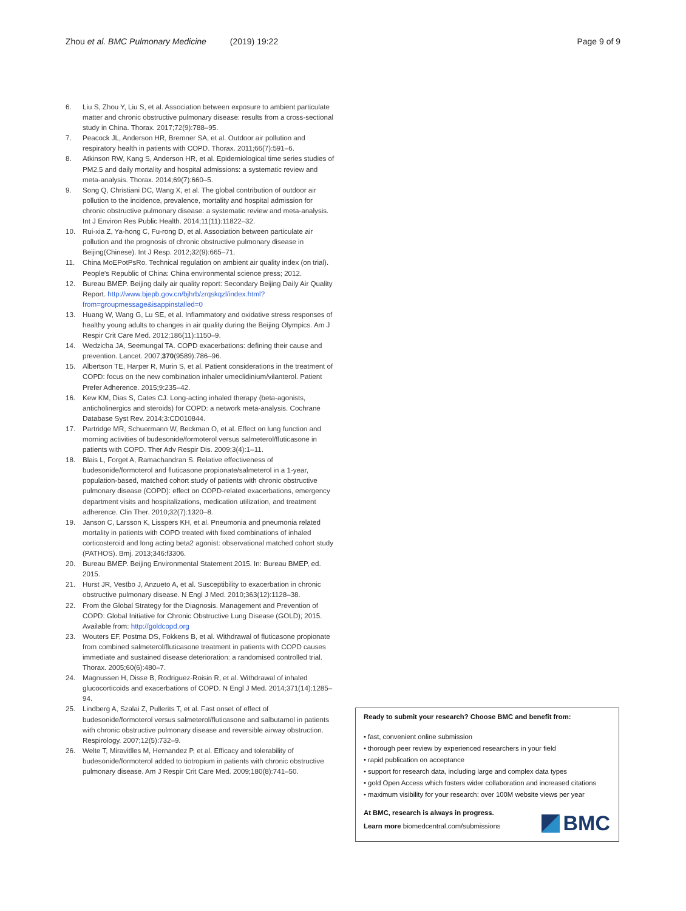Zhou et al. BMC Pulmonary Medicine (2019) 19:22 Page 9 of 9
6. Liu S, Zhou Y, Liu S, et al. Association between exposure to ambient particulate matter and chronic obstructive pulmonary disease: results from a cross-sectional study in China. Thorax. 2017;72(9):788–95.
7. Peacock JL, Anderson HR, Bremner SA, et al. Outdoor air pollution and respiratory health in patients with COPD. Thorax. 2011;66(7):591–6.
8. Atkinson RW, Kang S, Anderson HR, et al. Epidemiological time series studies of PM2.5 and daily mortality and hospital admissions: a systematic review and meta-analysis. Thorax. 2014;69(7):660–5.
9. Song Q, Christiani DC, Wang X, et al. The global contribution of outdoor air pollution to the incidence, prevalence, mortality and hospital admission for chronic obstructive pulmonary disease: a systematic review and meta-analysis. Int J Environ Res Public Health. 2014;11(11):11822–32.
10. Rui-xia Z, Ya-hong C, Fu-rong D, et al. Association between particulate air pollution and the prognosis of chronic obstructive pulmonary disease in Beijing(Chinese). Int J Resp. 2012;32(9):665–71.
11. China MoEPotPsRo. Technical regulation on ambient air quality index (on trial). People's Republic of China: China environmental science press; 2012.
12. Bureau BMEP. Beijing daily air quality report: Secondary Beijing Daily Air Quality Report. http://www.bjepb.gov.cn/bjhrb/zrqskqzl/index.html?from=groupmessage&isappinstalled=0
13. Huang W, Wang G, Lu SE, et al. Inflammatory and oxidative stress responses of healthy young adults to changes in air quality during the Beijing Olympics. Am J Respir Crit Care Med. 2012;186(11):1150–9.
14. Wedzicha JA, Seemungal TA. COPD exacerbations: defining their cause and prevention. Lancet. 2007;370(9589):786–96.
15. Albertson TE, Harper R, Murin S, et al. Patient considerations in the treatment of COPD: focus on the new combination inhaler umeclidinium/vilanterol. Patient Prefer Adherence. 2015;9:235–42.
16. Kew KM, Dias S, Cates CJ. Long-acting inhaled therapy (beta-agonists, anticholinergics and steroids) for COPD: a network meta-analysis. Cochrane Database Syst Rev. 2014;3:CD010844.
17. Partridge MR, Schuermann W, Beckman O, et al. Effect on lung function and morning activities of budesonide/formoterol versus salmeterol/fluticasone in patients with COPD. Ther Adv Respir Dis. 2009;3(4):1–11.
18. Blais L, Forget A, Ramachandran S. Relative effectiveness of budesonide/formoterol and fluticasone propionate/salmeterol in a 1-year, population-based, matched cohort study of patients with chronic obstructive pulmonary disease (COPD): effect on COPD-related exacerbations, emergency department visits and hospitalizations, medication utilization, and treatment adherence. Clin Ther. 2010;32(7):1320–8.
19. Janson C, Larsson K, Lisspers KH, et al. Pneumonia and pneumonia related mortality in patients with COPD treated with fixed combinations of inhaled corticosteroid and long acting beta2 agonist: observational matched cohort study (PATHOS). Bmj. 2013;346:f3306.
20. Bureau BMEP. Beijing Environmental Statement 2015. In: Bureau BMEP, ed. 2015.
21. Hurst JR, Vestbo J, Anzueto A, et al. Susceptibility to exacerbation in chronic obstructive pulmonary disease. N Engl J Med. 2010;363(12):1128–38.
22. From the Global Strategy for the Diagnosis. Management and Prevention of COPD: Global Initiative for Chronic Obstructive Lung Disease (GOLD); 2015. Available from: http://goldcopd.org
23. Wouters EF, Postma DS, Fokkens B, et al. Withdrawal of fluticasone propionate from combined salmeterol/fluticasone treatment in patients with COPD causes immediate and sustained disease deterioration: a randomised controlled trial. Thorax. 2005;60(6):480–7.
24. Magnussen H, Disse B, Rodriguez-Roisin R, et al. Withdrawal of inhaled glucocorticoids and exacerbations of COPD. N Engl J Med. 2014;371(14):1285–94.
25. Lindberg A, Szalai Z, Pullerits T, et al. Fast onset of effect of budesonide/formoterol versus salmeterol/fluticasone and salbutamol in patients with chronic obstructive pulmonary disease and reversible airway obstruction. Respirology. 2007;12(5):732–9.
26. Welte T, Miravitlles M, Hernandez P, et al. Efficacy and tolerability of budesonide/formoterol added to tiotropium in patients with chronic obstructive pulmonary disease. Am J Respir Crit Care Med. 2009;180(8):741–50.
Ready to submit your research? Choose BMC and benefit from:
• fast, convenient online submission
• thorough peer review by experienced researchers in your field
• rapid publication on acceptance
• support for research data, including large and complex data types
• gold Open Access which fosters wider collaboration and increased citations
• maximum visibility for your research: over 100M website views per year
At BMC, research is always in progress.
Learn more biomedcentral.com/submissions
BMC